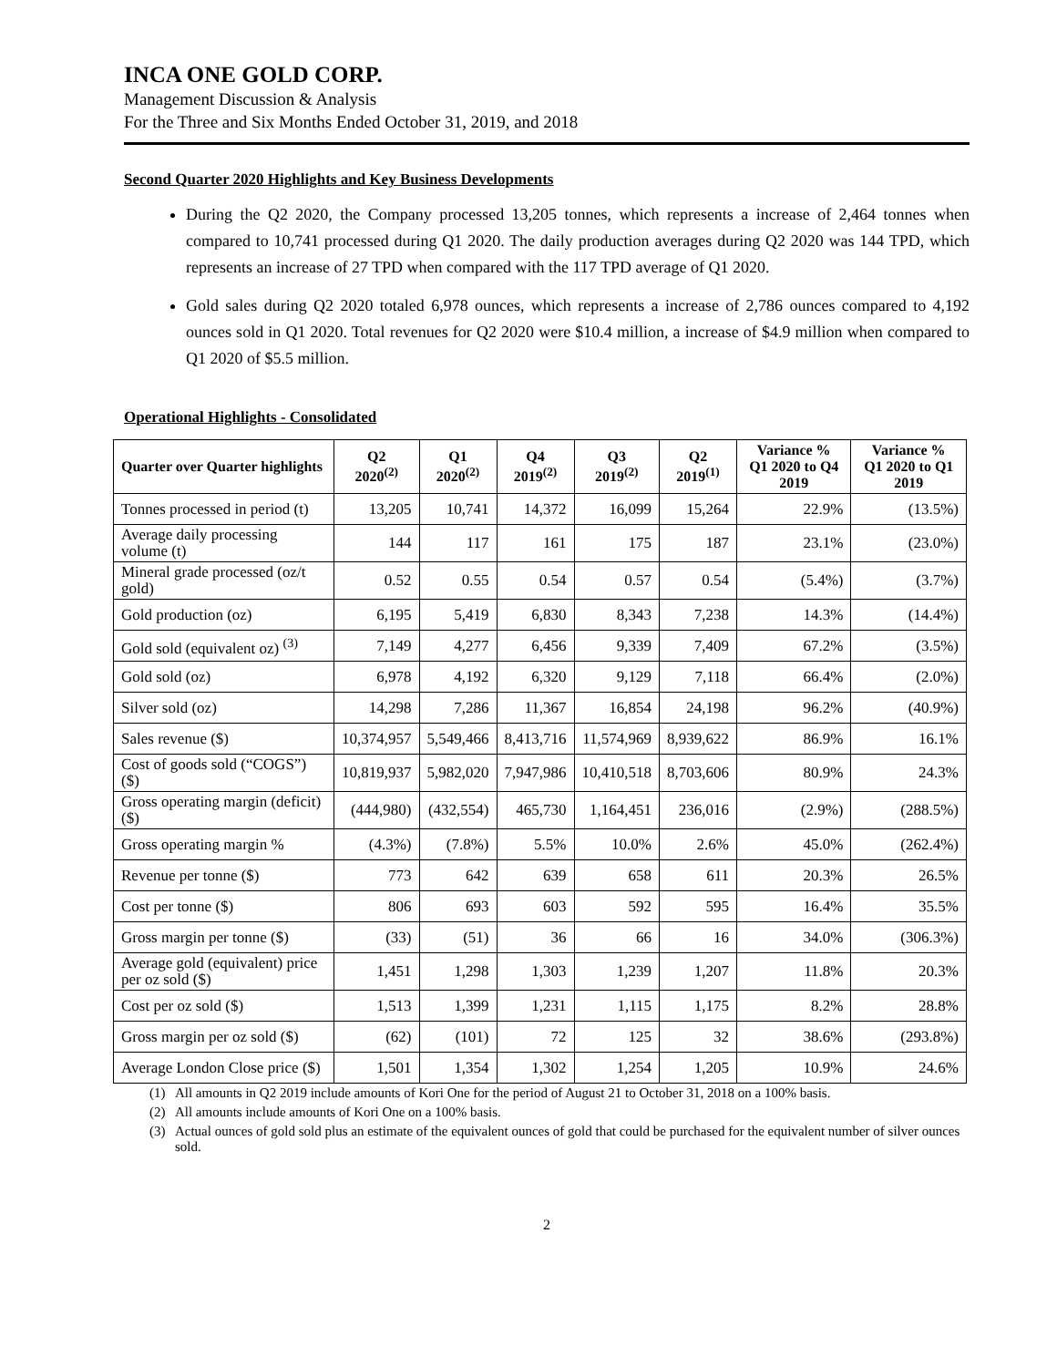INCA ONE GOLD CORP.
Management Discussion & Analysis
For the Three and Six Months Ended October 31, 2019, and 2018
Second Quarter 2020 Highlights and Key Business Developments
During the Q2 2020, the Company processed 13,205 tonnes, which represents a increase of 2,464 tonnes when compared to 10,741 processed during Q1 2020. The daily production averages during Q2 2020 was 144 TPD, which represents an increase of 27 TPD when compared with the 117 TPD average of Q1 2020.
Gold sales during Q2 2020 totaled 6,978 ounces, which represents a increase of 2,786 ounces compared to 4,192 ounces sold in Q1 2020. Total revenues for Q2 2020 were $10.4 million, a increase of $4.9 million when compared to Q1 2020 of $5.5 million.
Operational Highlights - Consolidated
| Quarter over Quarter highlights | Q2 2020<sup>(2)</sup> | Q1 2020<sup>(2)</sup> | Q4 2019<sup>(2)</sup> | Q3 2019<sup>(2)</sup> | Q2 2019<sup>(1)</sup> | Variance % Q1 2020 to Q4 2019 | Variance % Q1 2020 to Q1 2019 |
| --- | --- | --- | --- | --- | --- | --- | --- |
| Tonnes processed in period (t) | 13,205 | 10,741 | 14,372 | 16,099 | 15,264 | 22.9% | (13.5%) |
| Average daily processing volume (t) | 144 | 117 | 161 | 175 | 187 | 23.1% | (23.0%) |
| Mineral grade processed (oz/t gold) | 0.52 | 0.55 | 0.54 | 0.57 | 0.54 | (5.4%) | (3.7%) |
| Gold production (oz) | 6,195 | 5,419 | 6,830 | 8,343 | 7,238 | 14.3% | (14.4%) |
| Gold sold (equivalent oz) <sup>(3)</sup> | 7,149 | 4,277 | 6,456 | 9,339 | 7,409 | 67.2% | (3.5%) |
| Gold sold (oz) | 6,978 | 4,192 | 6,320 | 9,129 | 7,118 | 66.4% | (2.0%) |
| Silver sold (oz) | 14,298 | 7,286 | 11,367 | 16,854 | 24,198 | 96.2% | (40.9%) |
| Sales revenue ($) | 10,374,957 | 5,549,466 | 8,413,716 | 11,574,969 | 8,939,622 | 86.9% | 16.1% |
| Cost of goods sold (“COGS”) ($) | 10,819,937 | 5,982,020 | 7,947,986 | 10,410,518 | 8,703,606 | 80.9% | 24.3% |
| Gross operating margin (deficit) ($) | (444,980) | (432,554) | 465,730 | 1,164,451 | 236,016 | (2.9%) | (288.5%) |
| Gross operating margin % | (4.3%) | (7.8%) | 5.5% | 10.0% | 2.6% | 45.0% | (262.4%) |
| Revenue per tonne ($) | 773 | 642 | 639 | 658 | 611 | 20.3% | 26.5% |
| Cost per tonne ($) | 806 | 693 | 603 | 592 | 595 | 16.4% | 35.5% |
| Gross margin per tonne ($) | (33) | (51) | 36 | 66 | 16 | 34.0% | (306.3%) |
| Average gold (equivalent) price per oz sold ($) | 1,451 | 1,298 | 1,303 | 1,239 | 1,207 | 11.8% | 20.3% |
| Cost per oz sold ($) | 1,513 | 1,399 | 1,231 | 1,115 | 1,175 | 8.2% | 28.8% |
| Gross margin per oz sold ($) | (62) | (101) | 72 | 125 | 32 | 38.6% | (293.8%) |
| Average London Close price ($) | 1,501 | 1,354 | 1,302 | 1,254 | 1,205 | 10.9% | 24.6% |
(1) All amounts in Q2 2019 include amounts of Kori One for the period of August 21 to October 31, 2018 on a 100% basis.
(2) All amounts include amounts of Kori One on a 100% basis.
(3) Actual ounces of gold sold plus an estimate of the equivalent ounces of gold that could be purchased for the equivalent number of silver ounces sold.
2